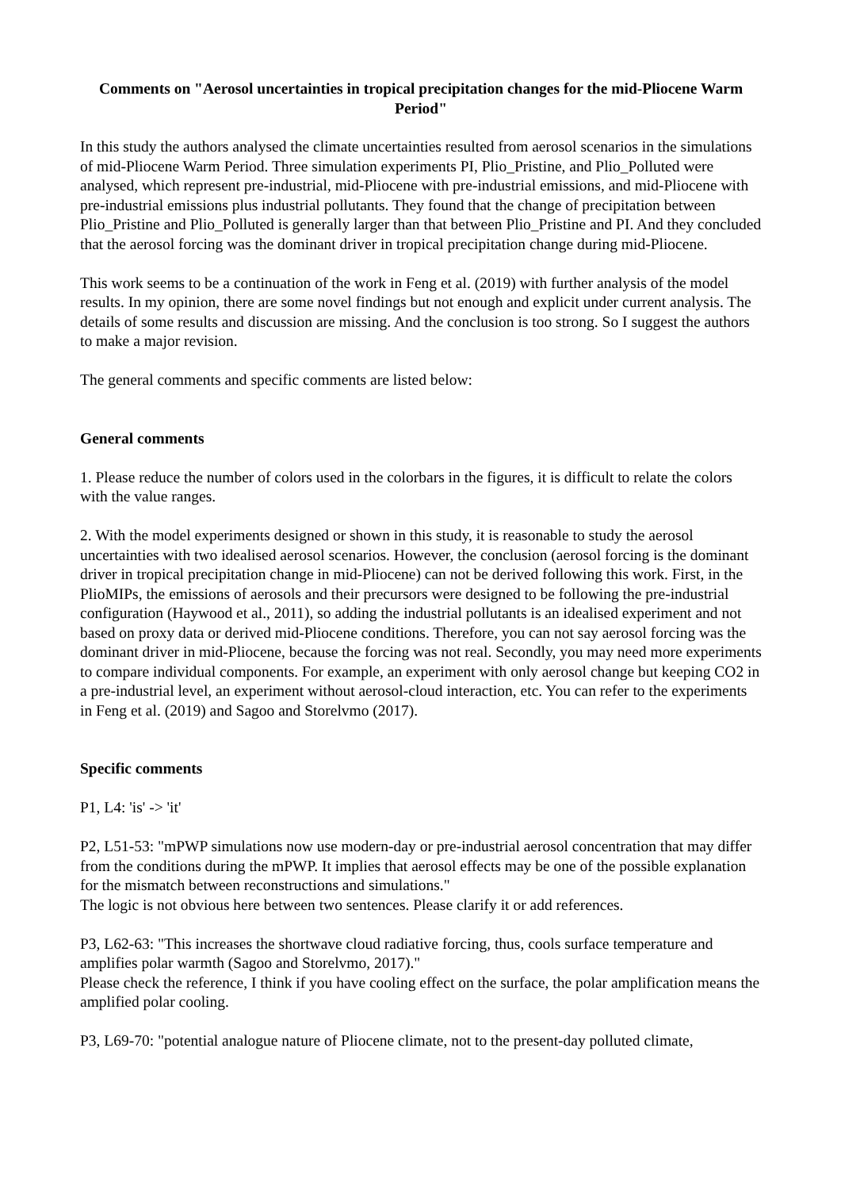Comments on "Aerosol uncertainties in tropical precipitation changes for the mid-Pliocene Warm Period"
In this study the authors analysed the climate uncertainties resulted from aerosol scenarios in the simulations of mid-Pliocene Warm Period. Three simulation experiments PI, Plio_Pristine, and Plio_Polluted were analysed, which represent pre-industrial, mid-Pliocene with pre-industrial emissions, and mid-Pliocene with pre-industrial emissions plus industrial pollutants. They found that the change of precipitation between Plio_Pristine and Plio_Polluted is generally larger than that between Plio_Pristine and PI. And they concluded that the aerosol forcing was the dominant driver in tropical precipitation change during mid-Pliocene.
This work seems to be a continuation of the work in Feng et al. (2019) with further analysis of the model results. In my opinion, there are some novel findings but not enough and explicit under current analysis. The details of some results and discussion are missing. And the conclusion is too strong. So I suggest the authors to make a major revision.
The general comments and specific comments are listed below:
General comments
1. Please reduce the number of colors used in the colorbars in the figures, it is difficult to relate the colors with the value ranges.
2. With the model experiments designed or shown in this study, it is reasonable to study the aerosol uncertainties with two idealised aerosol scenarios. However, the conclusion (aerosol forcing is the dominant driver in tropical precipitation change in mid-Pliocene) can not be derived following this work. First, in the PlioMIPs, the emissions of aerosols and their precursors were designed to be following the pre-industrial configuration (Haywood et al., 2011), so adding the industrial pollutants is an idealised experiment and not based on proxy data or derived mid-Pliocene conditions. Therefore, you can not say aerosol forcing was the dominant driver in mid-Pliocene, because the forcing was not real. Secondly, you may need more experiments to compare individual components. For example, an experiment with only aerosol change but keeping CO2 in a pre-industrial level, an experiment without aerosol-cloud interaction, etc. You can refer to the experiments in Feng et al. (2019) and Sagoo and Storelvmo (2017).
Specific comments
P1, L4: 'is' -> 'it'
P2, L51-53: "mPWP simulations now use modern-day or pre-industrial aerosol concentration that may differ from the conditions during the mPWP. It implies that aerosol effects may be one of the possible explanation for the mismatch between reconstructions and simulations."
The logic is not obvious here between two sentences. Please clarify it or add references.
P3, L62-63: "This increases the shortwave cloud radiative forcing, thus, cools surface temperature and amplifies polar warmth (Sagoo and Storelvmo, 2017)."
Please check the reference, I think if you have cooling effect on the surface, the polar amplification means the amplified polar cooling.
P3, L69-70: "potential analogue nature of Pliocene climate, not to the present-day polluted climate,